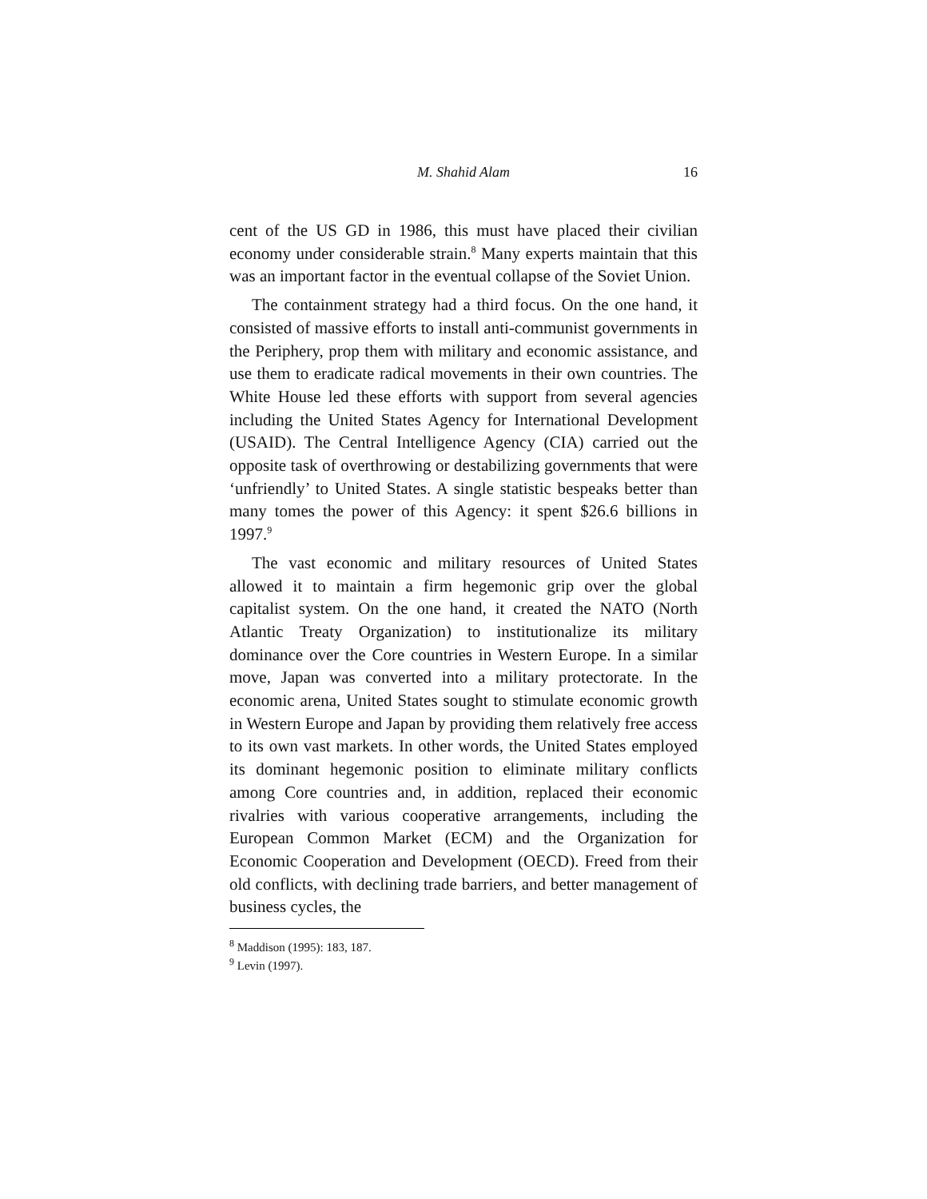M. Shahid Alam 16
cent of the US GD in 1986, this must have placed their civilian economy under considerable strain.<sup>8</sup> Many experts maintain that this was an important factor in the eventual collapse of the Soviet Union.
The containment strategy had a third focus. On the one hand, it consisted of massive efforts to install anti-communist governments in the Periphery, prop them with military and economic assistance, and use them to eradicate radical movements in their own countries. The White House led these efforts with support from several agencies including the United States Agency for International Development (USAID). The Central Intelligence Agency (CIA) carried out the opposite task of overthrowing or destabilizing governments that were ‘unfriendly’ to United States. A single statistic bespeaks better than many tomes the power of this Agency: it spent $26.6 billions in 1997.<sup>9</sup>
The vast economic and military resources of United States allowed it to maintain a firm hegemonic grip over the global capitalist system. On the one hand, it created the NATO (North Atlantic Treaty Organization) to institutionalize its military dominance over the Core countries in Western Europe. In a similar move, Japan was converted into a military protectorate. In the economic arena, United States sought to stimulate economic growth in Western Europe and Japan by providing them relatively free access to its own vast markets. In other words, the United States employed its dominant hegemonic position to eliminate military conflicts among Core countries and, in addition, replaced their economic rivalries with various cooperative arrangements, including the European Common Market (ECM) and the Organization for Economic Cooperation and Development (OECD). Freed from their old conflicts, with declining trade barriers, and better management of business cycles, the
<sup>8</sup> Maddison (1995): 183, 187.
<sup>9</sup> Levin (1997).